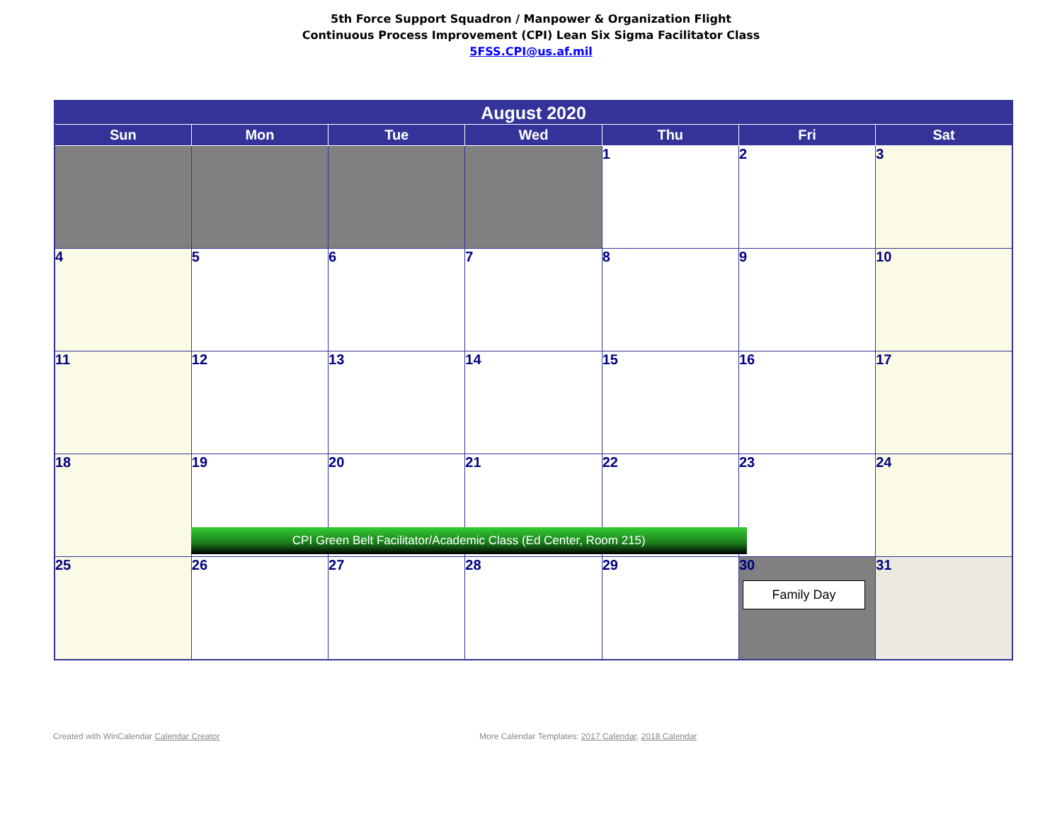5th Force Support Squadron / Manpower & Organization Flight
Continuous Process Improvement (CPI) Lean Six Sigma Facilitator Class
5FSS.CPI@us.af.mil
| August 2020 | | | | | | |
| --- | --- | --- | --- | --- | --- | --- |
| Sun | Mon | Tue | Wed | Thu | Fri | Sat |
| | | | | 1 | 2 | 3 |
| 4 | 5 | 6 | 7 | 8 | 9 | 10 |
| 11 | 12 | 13 | 14 | 15 | 16 | 17 |
| 18 | 19 CPI Green Belt Facilitator/Academic Class (Ed Center, Room 215) | 20 | 21 | 22 | 23 | 24 |
| 25 | 26 | 27 | 28 | 29 | 30 Family Day | 31 |
Created with WinCalendar Calendar Creator More Calendar Templates: 2017 Calendar, 2018 Calendar